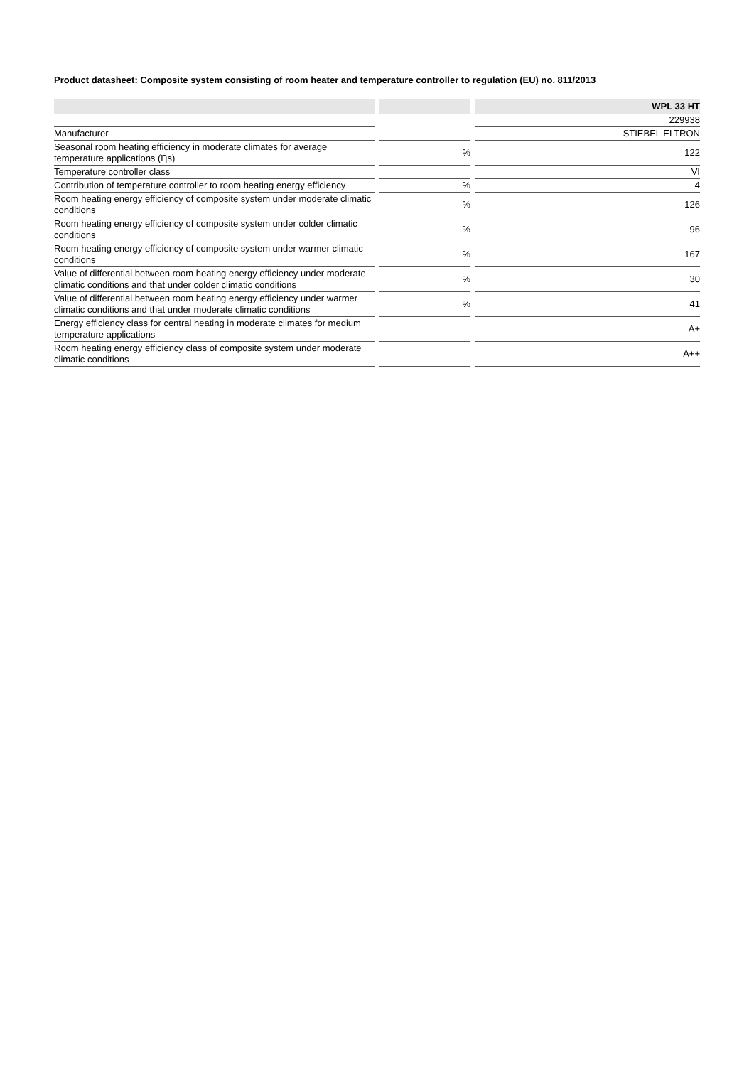Product datasheet: Composite system consisting of room heater and temperature controller to regulation (EU) no. 811/2013
| | | | | WPL 33 HT |
| --- | --- | --- | --- | --- |
| | | | | 229938 |
| Manufacturer | | | | STIEBEL ELTRON |
| Seasonal room heating efficiency in moderate climates for average temperature applications (Ƞs) | | % | | 122 |
| Temperature controller class | | | | VI |
| Contribution of temperature controller to room heating energy efficiency | | % | | 4 |
| Room heating energy efficiency of composite system under moderate climatic conditions | | % | | 126 |
| Room heating energy efficiency of composite system under colder climatic conditions | | % | | 96 |
| Room heating energy efficiency of composite system under warmer climatic conditions | | % | | 167 |
| Value of differential between room heating energy efficiency under moderate climatic conditions and that under colder climatic conditions | | % | | 30 |
| Value of differential between room heating energy efficiency under warmer climatic conditions and that under moderate climatic conditions | | % | | 41 |
| Energy efficiency class for central heating in moderate climates for medium temperature applications | | | | A+ |
| Room heating energy efficiency class of composite system under moderate climatic conditions | | | | A++ |